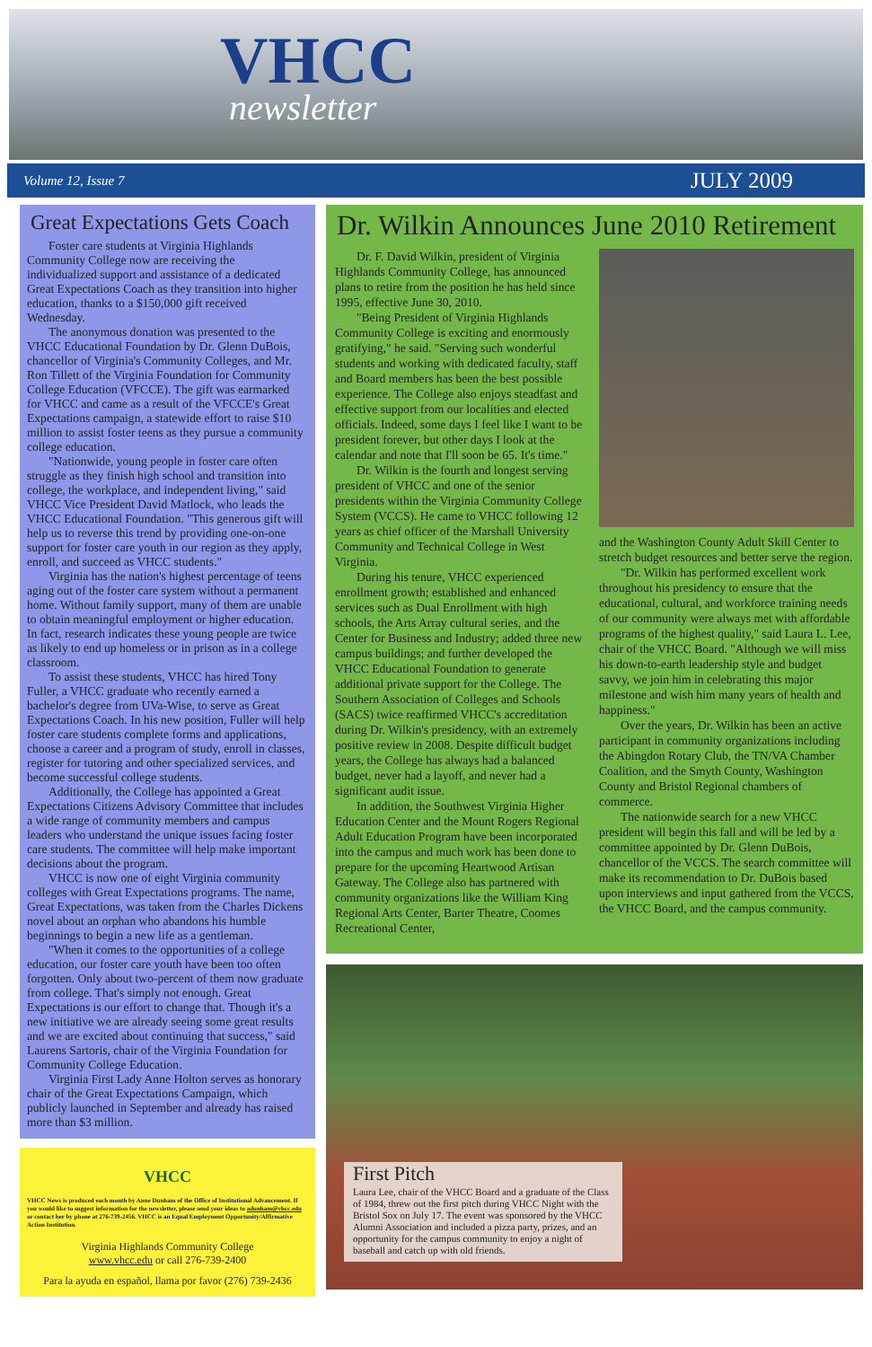VHCC
newsletter
Volume 12, Issue 7 JULY 2009
Great Expectations Gets Coach
Foster care students at Virginia Highlands Community College now are receiving the individualized support and assistance of a dedicated Great Expectations Coach as they transition into higher education, thanks to a $150,000 gift received Wednesday.
The anonymous donation was presented to the VHCC Educational Foundation by Dr. Glenn DuBois, chancellor of Virginia's Community Colleges, and Mr. Ron Tillett of the Virginia Foundation for Community College Education (VFCCE). The gift was earmarked for VHCC and came as a result of the VFCCE's Great Expectations campaign, a statewide effort to raise $10 million to assist foster teens as they pursue a community college education.
"Nationwide, young people in foster care often struggle as they finish high school and transition into college, the workplace, and independent living," said VHCC Vice President David Matlock, who leads the VHCC Educational Foundation. "This generous gift will help us to reverse this trend by providing one-on-one support for foster care youth in our region as they apply, enroll, and succeed as VHCC students."
Virginia has the nation's highest percentage of teens aging out of the foster care system without a permanent home. Without family support, many of them are unable to obtain meaningful employment or higher education. In fact, research indicates these young people are twice as likely to end up homeless or in prison as in a college classroom.
To assist these students, VHCC has hired Tony Fuller, a VHCC graduate who recently earned a bachelor's degree from UVa-Wise, to serve as Great Expectations Coach. In his new position, Fuller will help foster care students complete forms and applications, choose a career and a program of study, enroll in classes, register for tutoring and other specialized services, and become successful college students.
Additionally, the College has appointed a Great Expectations Citizens Advisory Committee that includes a wide range of community members and campus leaders who understand the unique issues facing foster care students. The committee will help make important decisions about the program.
VHCC is now one of eight Virginia community colleges with Great Expectations programs. The name, Great Expectations, was taken from the Charles Dickens novel about an orphan who abandons his humble beginnings to begin a new life as a gentleman.
"When it comes to the opportunities of a college education, our foster care youth have been too often forgotten. Only about two-percent of them now graduate from college. That's simply not enough. Great Expectations is our effort to change that. Though it's a new initiative we are already seeing some great results and we are excited about continuing that success," said Laurens Sartoris, chair of the Virginia Foundation for Community College Education.
Virginia First Lady Anne Holton serves as honorary chair of the Great Expectations Campaign, which publicly launched in September and already has raised more than $3 million.
VHCC
VHCC News is produced each month by Anne Dunham of the Office of Institutional Advancement. If you would like to suggest information for the newsletter, please send your ideas to adunham@vhcc.edu or contact her by phone at 276-739-2456. VHCC is an Equal Employment Opportunity/Affirmative Action Institution.
Virginia Highlands Community College
www.vhcc.edu or call 276-739-2400
Para la ayuda en español, llama por favor (276) 739-2436
Dr. Wilkin Announces June 2010 Retirement
Dr. F. David Wilkin, president of Virginia Highlands Community College, has announced plans to retire from the position he has held since 1995, effective June 30, 2010.
"Being President of Virginia Highlands Community College is exciting and enormously gratifying," he said. "Serving such wonderful students and working with dedicated faculty, staff and Board members has been the best possible experience. The College also enjoys steadfast and effective support from our localities and elected officials. Indeed, some days I feel like I want to be president forever, but other days I look at the calendar and note that I'll soon be 65. It's time."
Dr. Wilkin is the fourth and longest serving president of VHCC and one of the senior presidents within the Virginia Community College System (VCCS). He came to VHCC following 12 years as chief officer of the Marshall University Community and Technical College in West Virginia.
During his tenure, VHCC experienced enrollment growth; established and enhanced services such as Dual Enrollment with high schools, the Arts Array cultural series, and the Center for Business and Industry; added three new campus buildings; and further developed the VHCC Educational Foundation to generate additional private support for the College. The Southern Association of Colleges and Schools (SACS) twice reaffirmed VHCC's accreditation during Dr. Wilkin's presidency, with an extremely positive review in 2008. Despite difficult budget years, the College has always had a balanced budget, never had a layoff, and never had a significant audit issue.
In addition, the Southwest Virginia Higher Education Center and the Mount Rogers Regional Adult Education Program have been incorporated into the campus and much work has been done to prepare for the upcoming Heartwood Artisan Gateway. The College also has partnered with community organizations like the William King Regional Arts Center, Barter Theatre, Coomes Recreational Center,
and the Washington County Adult Skill Center to stretch budget resources and better serve the region.
"Dr. Wilkin has performed excellent work throughout his presidency to ensure that the educational, cultural, and workforce training needs of our community were always met with affordable programs of the highest quality," said Laura L. Lee, chair of the VHCC Board. "Although we will miss his down-to-earth leadership style and budget savvy, we join him in celebrating this major milestone and wish him many years of health and happiness."
Over the years, Dr. Wilkin has been an active participant in community organizations including the Abingdon Rotary Club, the TN/VA Chamber Coalition, and the Smyth County, Washington County and Bristol Regional chambers of commerce.
The nationwide search for a new VHCC president will begin this fall and will be led by a committee appointed by Dr. Glenn DuBois, chancellor of the VCCS. The search committee will make its recommendation to Dr. DuBois based upon interviews and input gathered from the VCCS, the VHCC Board, and the campus community.
First Pitch
Laura Lee, chair of the VHCC Board and a graduate of the Class of 1984, threw out the first pitch during VHCC Night with the Bristol Sox on July 17. The event was sponsored by the VHCC Alumni Association and included a pizza party, prizes, and an opportunity for the campus community to enjoy a night of baseball and catch up with old friends.